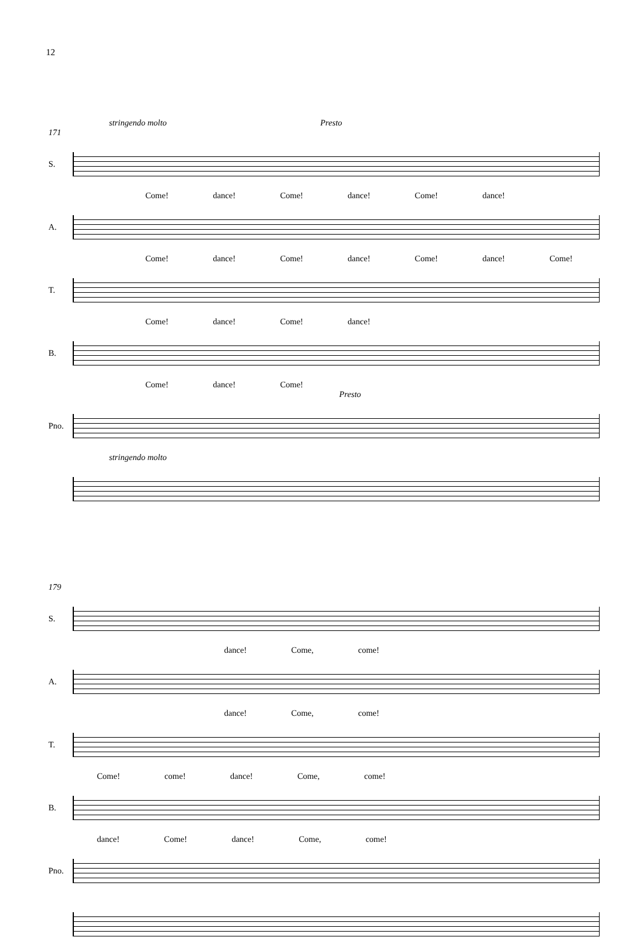12
stringendo molto Presto
171
S.
Come! dance! Come! dance! Come! dance!
A.
Come! dance! Come! dance! Come! dance! Come!
T.
Come! dance! Come! dance!
B.
Come! dance! Come!
Presto
Pno.
stringendo molto
179
S.
dance! Come, come!
A.
dance! Come, come!
T.
Come! come! dance! Come, come!
B.
dance! Come! dance! Come, come!
Pno.